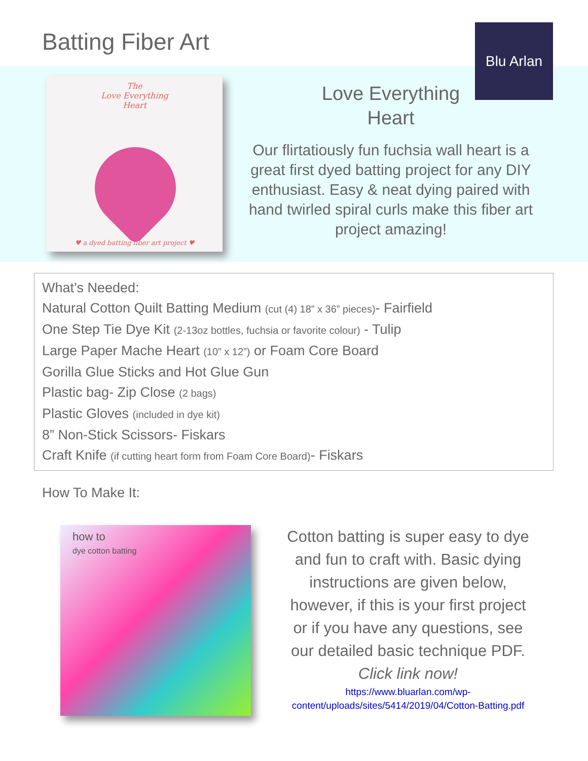Batting Fiber Art
Blu Arlan
The
Love Everything
Heart
♥ a dyed batting fiber art project ♥
Love Everything
Heart
Our flirtatiously fun fuchsia wall heart is a great first dyed batting project for any DIY enthusiast. Easy & neat dying paired with hand twirled spiral curls make this fiber art project amazing!
What’s Needed:
Natural Cotton Quilt Batting Medium (cut (4) 18” x 36” pieces)- Fairfield
One Step Tie Dye Kit (2-13oz bottles, fuchsia or favorite colour) - Tulip
Large Paper Mache Heart (10” x 12”) or Foam Core Board
Gorilla Glue Sticks and Hot Glue Gun
Plastic bag- Zip Close (2 bags)
Plastic Gloves (included in dye kit)
8” Non-Stick Scissors- Fiskars
Craft Knife (if cutting heart form from Foam Core Board)- Fiskars
How To Make It:
how to
dye cotton batting
Cotton batting is super easy to dye and fun to craft with. Basic dying instructions are given below, however, if this is your first project or if you have any questions, see our detailed basic technique PDF.
Click link now!
https://www.bluarlan.com/wp-content/uploads/sites/5414/2019/04/Cotton-Batting.pdf